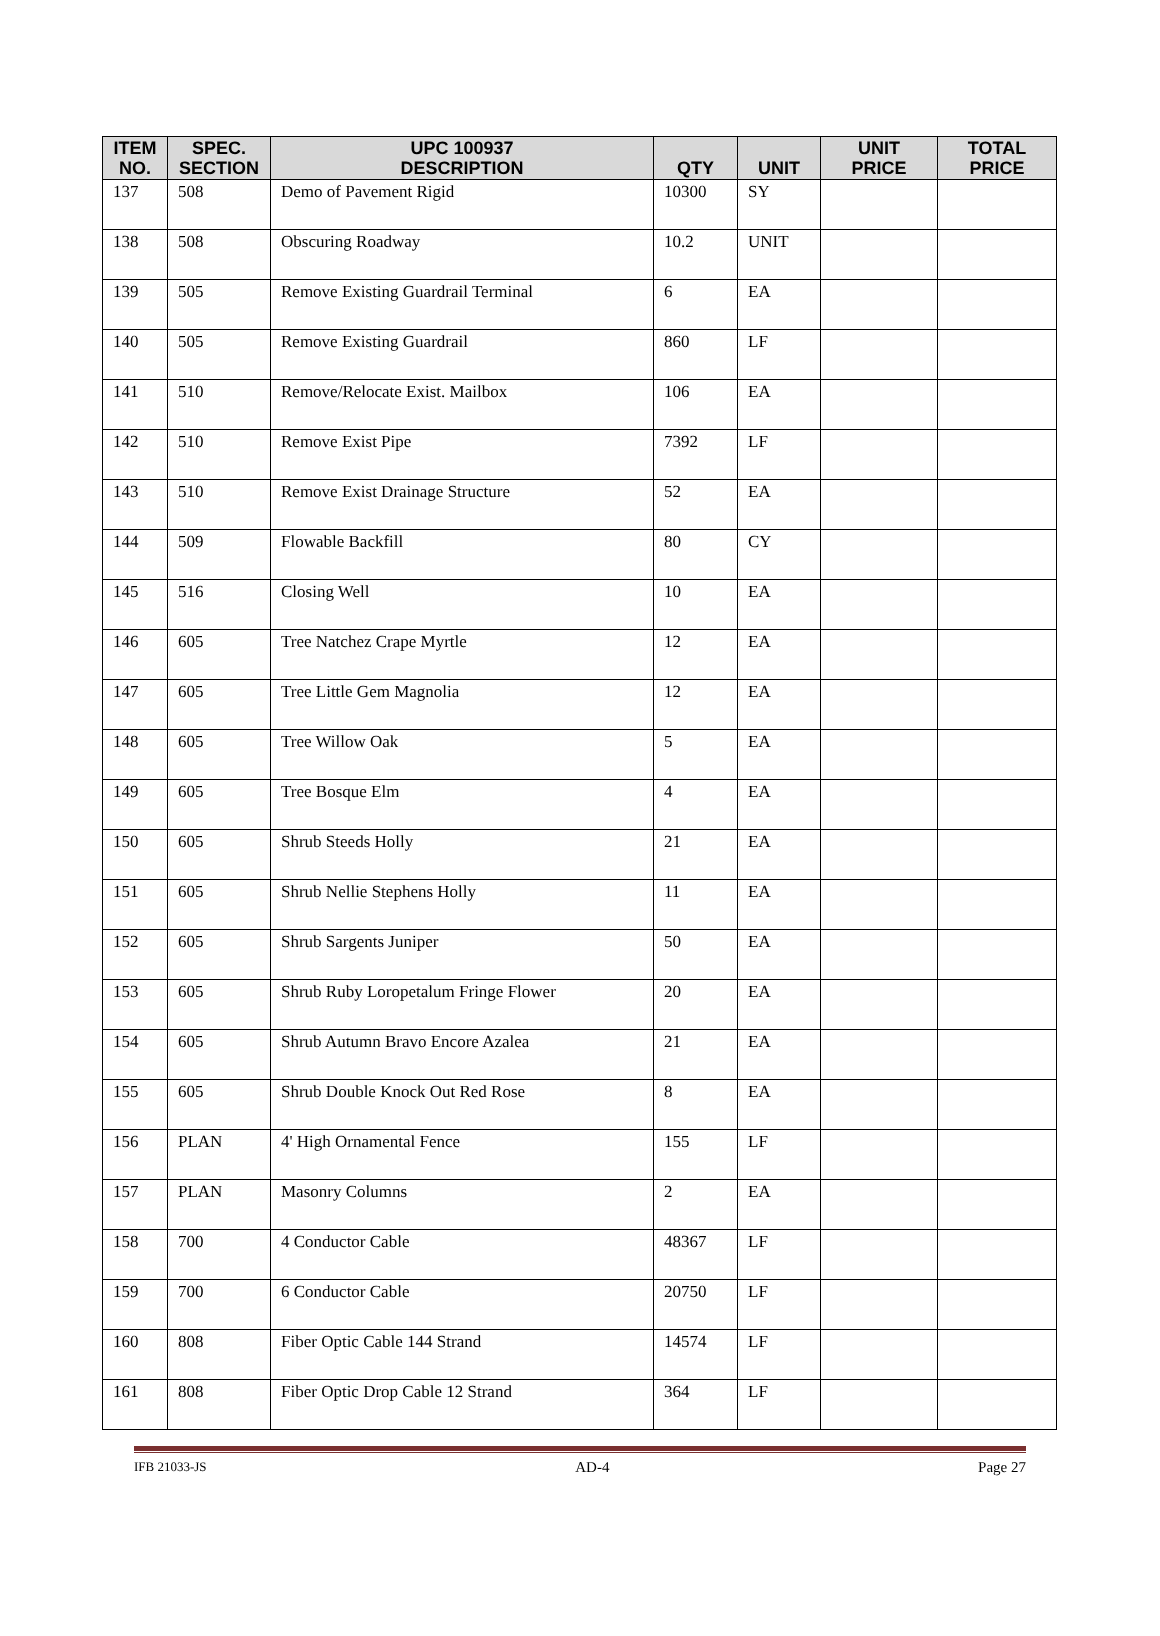| ITEM NO. | SPEC. SECTION | UPC 100937 DESCRIPTION | QTY | UNIT | UNIT PRICE | TOTAL PRICE |
| --- | --- | --- | --- | --- | --- | --- |
| 137 | 508 | Demo of Pavement Rigid | 10300 | SY | | |
| 138 | 508 | Obscuring Roadway | 10.2 | UNIT | | |
| 139 | 505 | Remove Existing Guardrail Terminal | 6 | EA | | |
| 140 | 505 | Remove Existing Guardrail | 860 | LF | | |
| 141 | 510 | Remove/Relocate Exist. Mailbox | 106 | EA | | |
| 142 | 510 | Remove Exist Pipe | 7392 | LF | | |
| 143 | 510 | Remove Exist Drainage Structure | 52 | EA | | |
| 144 | 509 | Flowable Backfill | 80 | CY | | |
| 145 | 516 | Closing Well | 10 | EA | | |
| 146 | 605 | Tree Natchez Crape Myrtle | 12 | EA | | |
| 147 | 605 | Tree Little Gem Magnolia | 12 | EA | | |
| 148 | 605 | Tree Willow Oak | 5 | EA | | |
| 149 | 605 | Tree Bosque Elm | 4 | EA | | |
| 150 | 605 | Shrub Steeds Holly | 21 | EA | | |
| 151 | 605 | Shrub Nellie Stephens Holly | 11 | EA | | |
| 152 | 605 | Shrub Sargents Juniper | 50 | EA | | |
| 153 | 605 | Shrub Ruby Loropetalum Fringe Flower | 20 | EA | | |
| 154 | 605 | Shrub Autumn Bravo Encore Azalea | 21 | EA | | |
| 155 | 605 | Shrub Double Knock Out Red Rose | 8 | EA | | |
| 156 | PLAN | 4' High Ornamental Fence | 155 | LF | | |
| 157 | PLAN | Masonry Columns | 2 | EA | | |
| 158 | 700 | 4 Conductor Cable | 48367 | LF | | |
| 159 | 700 | 6 Conductor Cable | 20750 | LF | | |
| 160 | 808 | Fiber Optic Cable 144 Strand | 14574 | LF | | |
| 161 | 808 | Fiber Optic Drop Cable 12 Strand | 364 | LF | | |
IFB 21033-JS AD-4 Page 27